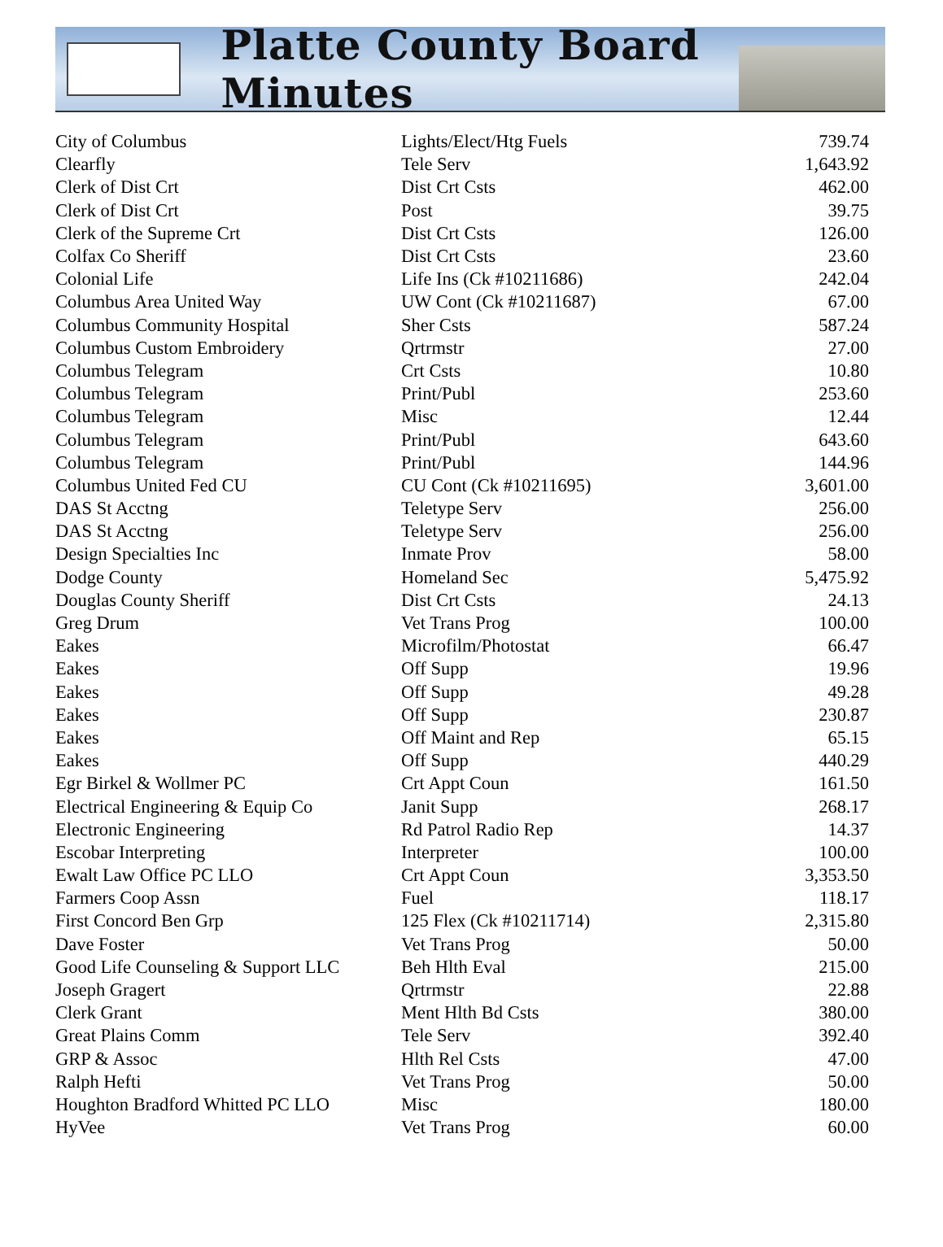Platte County Board Minutes
| City of Columbus | Lights/Elect/Htg Fuels | 739.74 |
| Clearfly | Tele Serv | 1,643.92 |
| Clerk of Dist Crt | Dist Crt Csts | 462.00 |
| Clerk of Dist Crt | Post | 39.75 |
| Clerk of the Supreme Crt | Dist Crt Csts | 126.00 |
| Colfax Co Sheriff | Dist Crt Csts | 23.60 |
| Colonial Life | Life Ins (Ck #10211686) | 242.04 |
| Columbus Area United Way | UW Cont (Ck #10211687) | 67.00 |
| Columbus Community Hospital | Sher Csts | 587.24 |
| Columbus Custom Embroidery | Qrtrmstr | 27.00 |
| Columbus Telegram | Crt Csts | 10.80 |
| Columbus Telegram | Print/Publ | 253.60 |
| Columbus Telegram | Misc | 12.44 |
| Columbus Telegram | Print/Publ | 643.60 |
| Columbus Telegram | Print/Publ | 144.96 |
| Columbus United Fed CU | CU Cont (Ck #10211695) | 3,601.00 |
| DAS St Acctng | Teletype Serv | 256.00 |
| DAS St Acctng | Teletype Serv | 256.00 |
| Design Specialties Inc | Inmate Prov | 58.00 |
| Dodge County | Homeland Sec | 5,475.92 |
| Douglas County Sheriff | Dist Crt Csts | 24.13 |
| Greg Drum | Vet Trans Prog | 100.00 |
| Eakes | Microfilm/Photostat | 66.47 |
| Eakes | Off Supp | 19.96 |
| Eakes | Off Supp | 49.28 |
| Eakes | Off Supp | 230.87 |
| Eakes | Off Maint and Rep | 65.15 |
| Eakes | Off Supp | 440.29 |
| Egr Birkel & Wollmer PC | Crt Appt Coun | 161.50 |
| Electrical Engineering & Equip Co | Janit Supp | 268.17 |
| Electronic Engineering | Rd Patrol Radio Rep | 14.37 |
| Escobar Interpreting | Interpreter | 100.00 |
| Ewalt Law Office PC LLO | Crt Appt Coun | 3,353.50 |
| Farmers Coop Assn | Fuel | 118.17 |
| First Concord Ben Grp | 125 Flex (Ck #10211714) | 2,315.80 |
| Dave Foster | Vet Trans Prog | 50.00 |
| Good Life Counseling & Support LLC | Beh Hlth Eval | 215.00 |
| Joseph Gragert | Qrtrmstr | 22.88 |
| Clerk Grant | Ment Hlth Bd Csts | 380.00 |
| Great Plains Comm | Tele Serv | 392.40 |
| GRP & Assoc | Hlth Rel Csts | 47.00 |
| Ralph Hefti | Vet Trans Prog | 50.00 |
| Houghton Bradford Whitted PC LLO | Misc | 180.00 |
| HyVee | Vet Trans Prog | 60.00 |